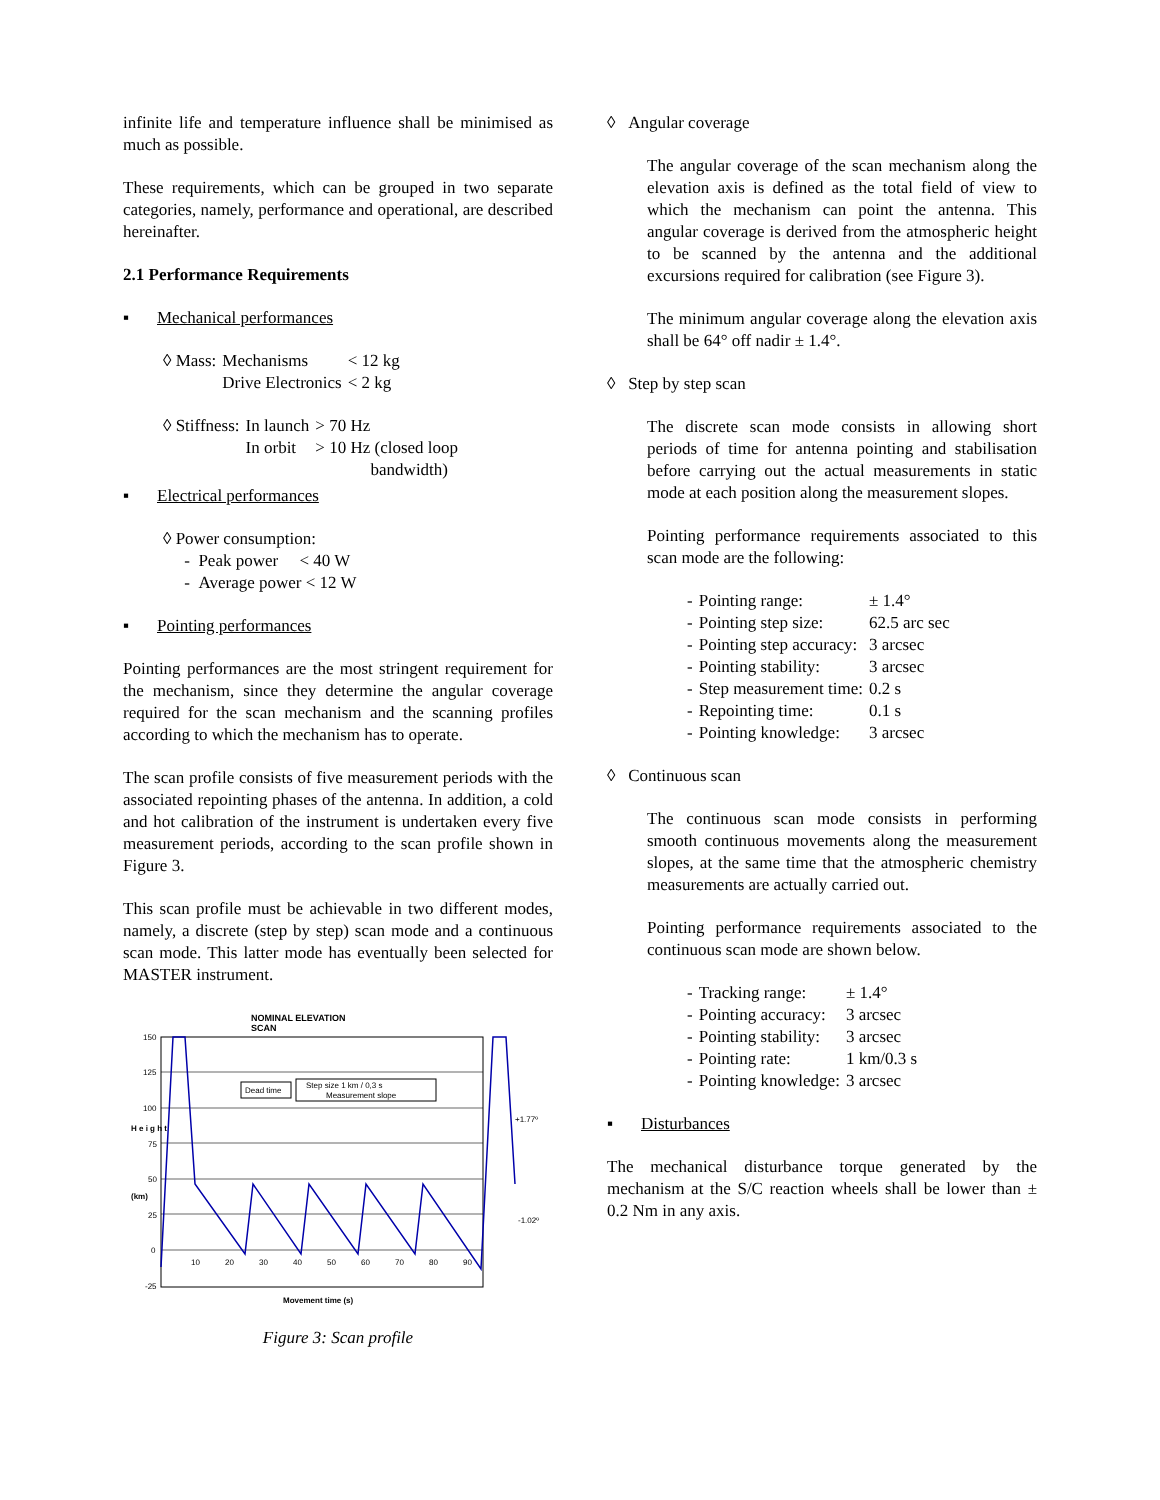infinite life and temperature influence shall be minimised as much as possible.
These requirements, which can be grouped in two separate categories, namely, performance and operational, are described hereinafter.
2.1 Performance Requirements
▪ Mechanical performances
| ◊ Mass: | Mechanisms | < 12 kg |
| | Drive Electronics | < 2 kg |
| ◊ Stiffness: | In launch | > 70 Hz |
| | In orbit | > 10 Hz (closed loop bandwidth) |
▪ Electrical performances
◊ Power consumption:
- Peak power < 40 W
- Average power < 12 W
▪ Pointing performances
Pointing performances are the most stringent requirement for the mechanism, since they determine the angular coverage required for the scan mechanism and the scanning profiles according to which the mechanism has to operate.
The scan profile consists of five measurement periods with the associated repointing phases of the antenna. In addition, a cold and hot calibration of the instrument is undertaken every five measurement periods, according to the scan profile shown in Figure 3.
This scan profile must be achievable in two different modes, namely, a discrete (step by step) scan mode and a continuous scan mode. This latter mode has eventually been selected for MASTER instrument.
NOMINAL ELEVATION
SCAN
150
125
100
75
50
25
0
-25
H e i g h t
(km)
10
20
30
40
50
60
70
80
90
Dead time
Step size 1 km / 0,3 s
Measurement slope
+1.77º
-1.02º
Movement time (s)
Figure 3: Scan profile
◊ Angular coverage
The angular coverage of the scan mechanism along the elevation axis is defined as the total field of view to which the mechanism can point the antenna. This angular coverage is derived from the atmospheric height to be scanned by the antenna and the additional excursions required for calibration (see Figure 3).
The minimum angular coverage along the elevation axis shall be 64° off nadir ± 1.4°.
◊ Step by step scan
The discrete scan mode consists in allowing short periods of time for antenna pointing and stabilisation before carrying out the actual measurements in static mode at each position along the measurement slopes.
Pointing performance requirements associated to this scan mode are the following:
| - | Pointing range: | ± 1.4° |
| - | Pointing step size: | 62.5 arc sec |
| - | Pointing step accuracy: | 3 arcsec |
| - | Pointing stability: | 3 arcsec |
| - | Step measurement time: | 0.2 s |
| - | Repointing time: | 0.1 s |
| - | Pointing knowledge: | 3 arcsec |
◊ Continuous scan
The continuous scan mode consists in performing smooth continuous movements along the measurement slopes, at the same time that the atmospheric chemistry measurements are actually carried out.
Pointing performance requirements associated to the continuous scan mode are shown below.
| - | Tracking range: | ± 1.4° |
| - | Pointing accuracy: | 3 arcsec |
| - | Pointing stability: | 3 arcsec |
| - | Pointing rate: | 1 km/0.3 s |
| - | Pointing knowledge: | 3 arcsec |
▪ Disturbances
The mechanical disturbance torque generated by the mechanism at the S/C reaction wheels shall be lower than ± 0.2 Nm in any axis.